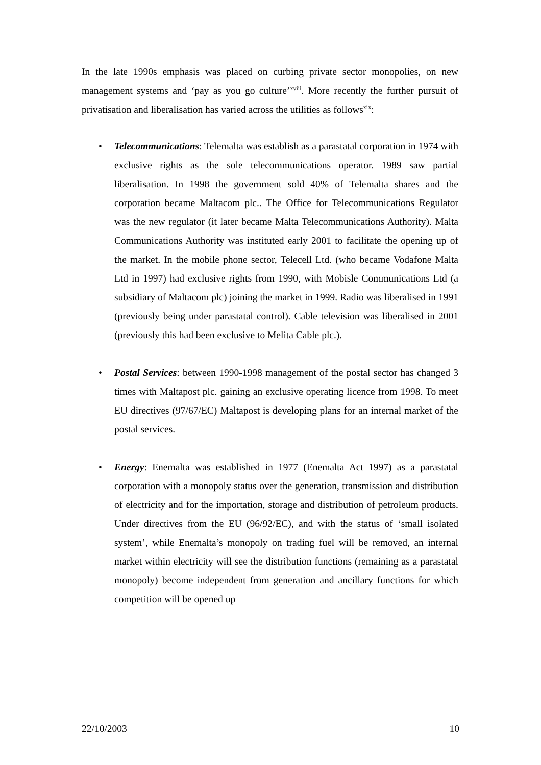In the late 1990s emphasis was placed on curbing private sector monopolies, on new management systems and ‘pay as you go culture’<sup>xviii</sup>. More recently the further pursuit of privatisation and liberalisation has varied across the utilities as follows<sup>xix</sup>:
• Telecommunications: Telemalta was establish as a parastatal corporation in 1974 with exclusive rights as the sole telecommunications operator. 1989 saw partial liberalisation. In 1998 the government sold 40% of Telemalta shares and the corporation became Maltacom plc.. The Office for Telecommunications Regulator was the new regulator (it later became Malta Telecommunications Authority). Malta Communications Authority was instituted early 2001 to facilitate the opening up of the market. In the mobile phone sector, Telecell Ltd. (who became Vodafone Malta Ltd in 1997) had exclusive rights from 1990, with Mobisle Communications Ltd (a subsidiary of Maltacom plc) joining the market in 1999. Radio was liberalised in 1991 (previously being under parastatal control). Cable television was liberalised in 2001 (previously this had been exclusive to Melita Cable plc.).
• Postal Services: between 1990-1998 management of the postal sector has changed 3 times with Maltapost plc. gaining an exclusive operating licence from 1998. To meet EU directives (97/67/EC) Maltapost is developing plans for an internal market of the postal services.
• Energy: Enemalta was established in 1977 (Enemalta Act 1997) as a parastatal corporation with a monopoly status over the generation, transmission and distribution of electricity and for the importation, storage and distribution of petroleum products. Under directives from the EU (96/92/EC), and with the status of ‘small isolated system’, while Enemalta’s monopoly on trading fuel will be removed, an internal market within electricity will see the distribution functions (remaining as a parastatal monopoly) become independent from generation and ancillary functions for which competition will be opened up
22/10/2003 10